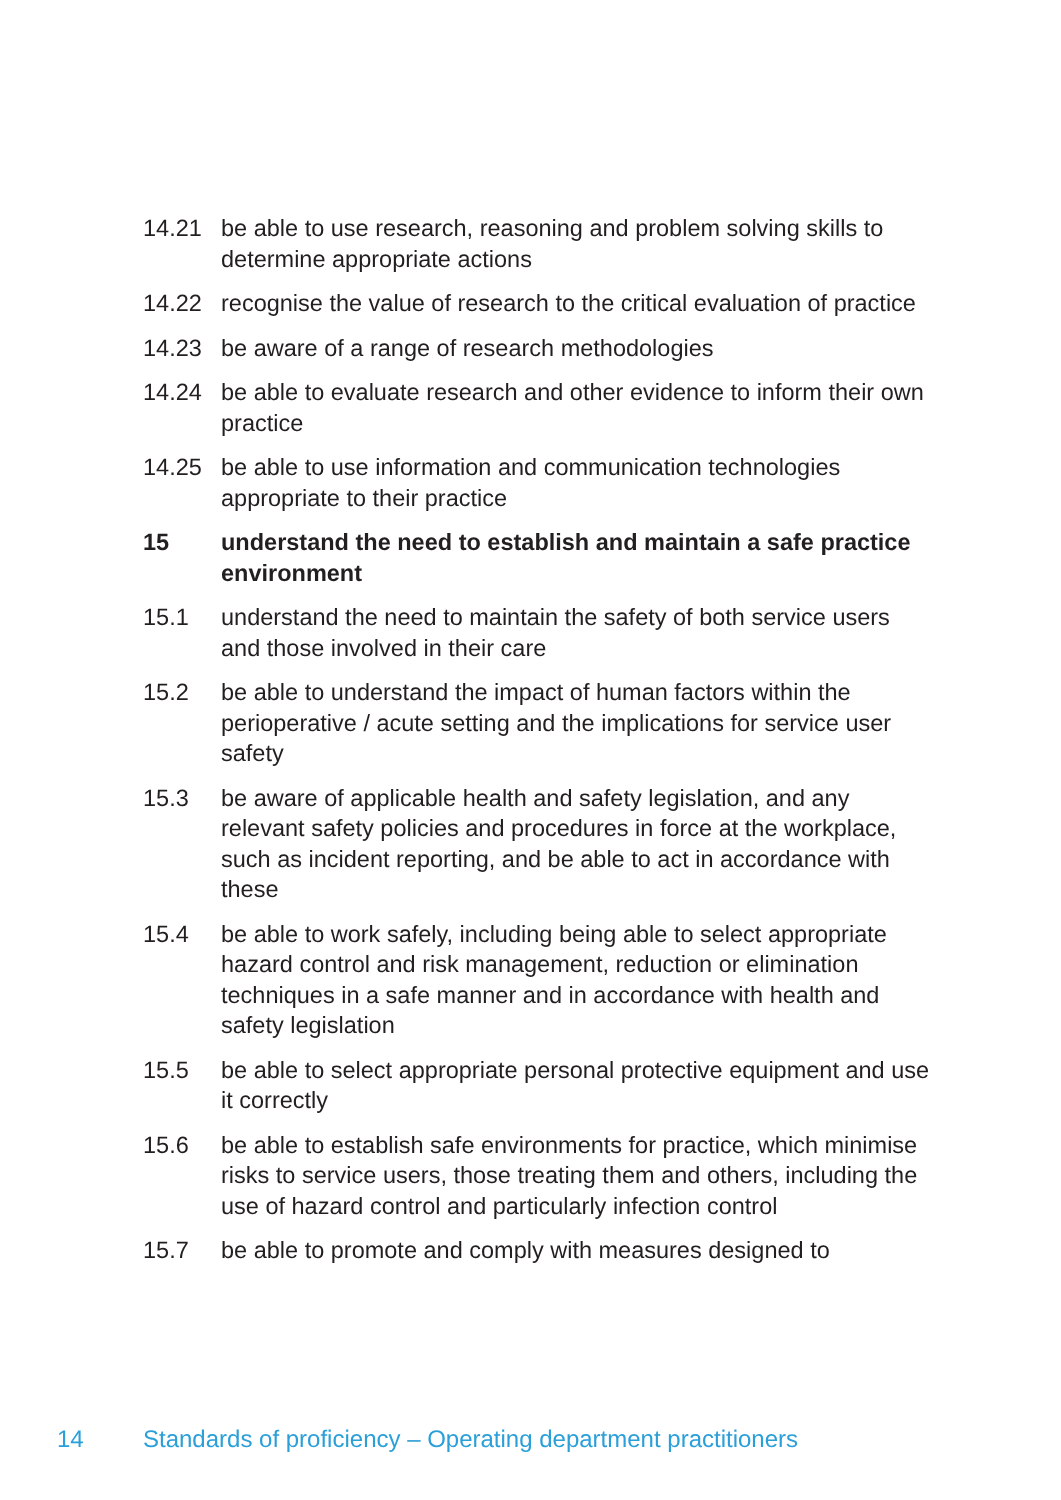14.21 be able to use research, reasoning and problem solving skills to determine appropriate actions
14.22 recognise the value of research to the critical evaluation of practice
14.23 be aware of a range of research methodologies
14.24 be able to evaluate research and other evidence to inform their own practice
14.25 be able to use information and communication technologies appropriate to their practice
15 understand the need to establish and maintain a safe practice environment
15.1 understand the need to maintain the safety of both service users and those involved in their care
15.2 be able to understand the impact of human factors within the perioperative / acute setting and the implications for service user safety
15.3 be aware of applicable health and safety legislation, and any relevant safety policies and procedures in force at the workplace, such as incident reporting, and be able to act in accordance with these
15.4 be able to work safely, including being able to select appropriate hazard control and risk management, reduction or elimination techniques in a safe manner and in accordance with health and safety legislation
15.5 be able to select appropriate personal protective equipment and use it correctly
15.6 be able to establish safe environments for practice, which minimise risks to service users, those treating them and others, including the use of hazard control and particularly infection control
15.7 be able to promote and comply with measures designed to
14 Standards of proficiency – Operating department practitioners